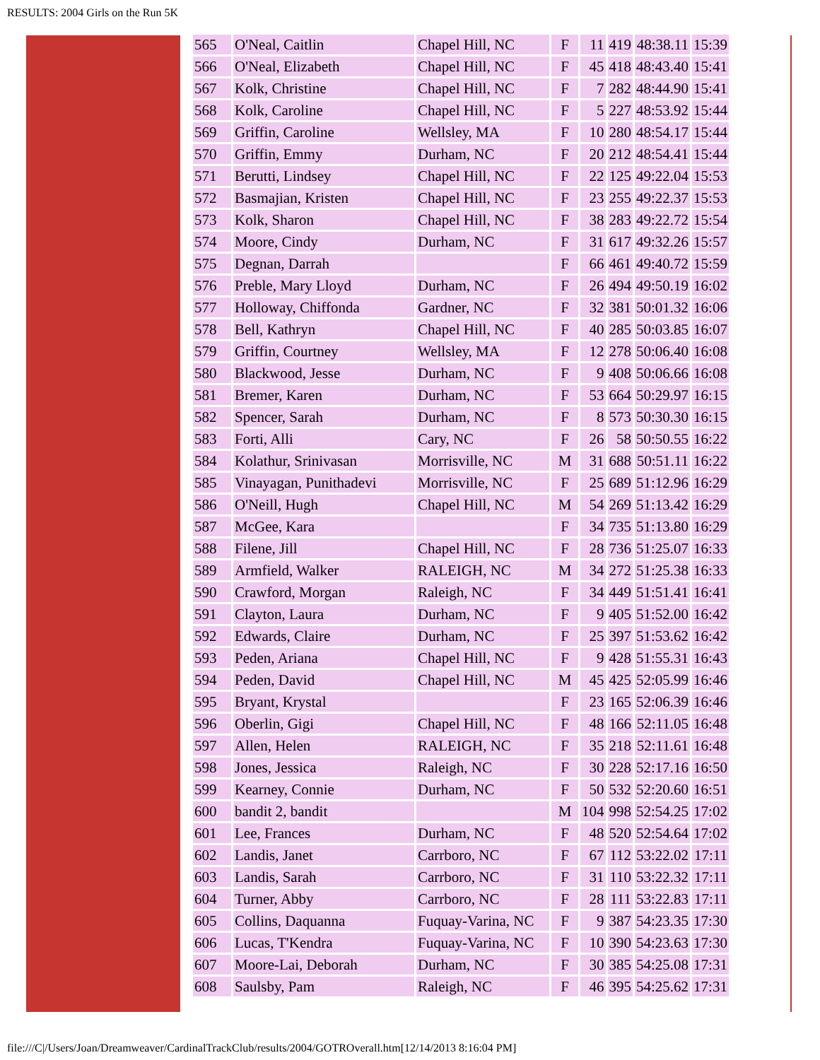RESULTS: 2004 Girls on the Run 5K
| 565 | O'Neal, Caitlin | Chapel Hill, NC | F | 11 | 419 | 48:38.11 | 15:39 |
| 566 | O'Neal, Elizabeth | Chapel Hill, NC | F | 45 | 418 | 48:43.40 | 15:41 |
| 567 | Kolk, Christine | Chapel Hill, NC | F | 7 | 282 | 48:44.90 | 15:41 |
| 568 | Kolk, Caroline | Chapel Hill, NC | F | 5 | 227 | 48:53.92 | 15:44 |
| 569 | Griffin, Caroline | Wellsley, MA | F | 10 | 280 | 48:54.17 | 15:44 |
| 570 | Griffin, Emmy | Durham, NC | F | 20 | 212 | 48:54.41 | 15:44 |
| 571 | Berutti, Lindsey | Chapel Hill, NC | F | 22 | 125 | 49:22.04 | 15:53 |
| 572 | Basmajian, Kristen | Chapel Hill, NC | F | 23 | 255 | 49:22.37 | 15:53 |
| 573 | Kolk, Sharon | Chapel Hill, NC | F | 38 | 283 | 49:22.72 | 15:54 |
| 574 | Moore, Cindy | Durham, NC | F | 31 | 617 | 49:32.26 | 15:57 |
| 575 | Degnan, Darrah | | F | 66 | 461 | 49:40.72 | 15:59 |
| 576 | Preble, Mary Lloyd | Durham, NC | F | 26 | 494 | 49:50.19 | 16:02 |
| 577 | Holloway, Chiffonda | Gardner, NC | F | 32 | 381 | 50:01.32 | 16:06 |
| 578 | Bell, Kathryn | Chapel Hill, NC | F | 40 | 285 | 50:03.85 | 16:07 |
| 579 | Griffin, Courtney | Wellsley, MA | F | 12 | 278 | 50:06.40 | 16:08 |
| 580 | Blackwood, Jesse | Durham, NC | F | 9 | 408 | 50:06.66 | 16:08 |
| 581 | Bremer, Karen | Durham, NC | F | 53 | 664 | 50:29.97 | 16:15 |
| 582 | Spencer, Sarah | Durham, NC | F | 8 | 573 | 50:30.30 | 16:15 |
| 583 | Forti, Alli | Cary, NC | F | 26 | 58 | 50:50.55 | 16:22 |
| 584 | Kolathur, Srinivasan | Morrisville, NC | M | 31 | 688 | 50:51.11 | 16:22 |
| 585 | Vinayagan, Punithadevi | Morrisville, NC | F | 25 | 689 | 51:12.96 | 16:29 |
| 586 | O'Neill, Hugh | Chapel Hill, NC | M | 54 | 269 | 51:13.42 | 16:29 |
| 587 | McGee, Kara | | F | 34 | 735 | 51:13.80 | 16:29 |
| 588 | Filene, Jill | Chapel Hill, NC | F | 28 | 736 | 51:25.07 | 16:33 |
| 589 | Armfield, Walker | RALEIGH, NC | M | 34 | 272 | 51:25.38 | 16:33 |
| 590 | Crawford, Morgan | Raleigh, NC | F | 34 | 449 | 51:51.41 | 16:41 |
| 591 | Clayton, Laura | Durham, NC | F | 9 | 405 | 51:52.00 | 16:42 |
| 592 | Edwards, Claire | Durham, NC | F | 25 | 397 | 51:53.62 | 16:42 |
| 593 | Peden, Ariana | Chapel Hill, NC | F | 9 | 428 | 51:55.31 | 16:43 |
| 594 | Peden, David | Chapel Hill, NC | M | 45 | 425 | 52:05.99 | 16:46 |
| 595 | Bryant, Krystal | | F | 23 | 165 | 52:06.39 | 16:46 |
| 596 | Oberlin, Gigi | Chapel Hill, NC | F | 48 | 166 | 52:11.05 | 16:48 |
| 597 | Allen, Helen | RALEIGH, NC | F | 35 | 218 | 52:11.61 | 16:48 |
| 598 | Jones, Jessica | Raleigh, NC | F | 30 | 228 | 52:17.16 | 16:50 |
| 599 | Kearney, Connie | Durham, NC | F | 50 | 532 | 52:20.60 | 16:51 |
| 600 | bandit 2, bandit | | M | 104 | 998 | 52:54.25 | 17:02 |
| 601 | Lee, Frances | Durham, NC | F | 48 | 520 | 52:54.64 | 17:02 |
| 602 | Landis, Janet | Carrboro, NC | F | 67 | 112 | 53:22.02 | 17:11 |
| 603 | Landis, Sarah | Carrboro, NC | F | 31 | 110 | 53:22.32 | 17:11 |
| 604 | Turner, Abby | Carrboro, NC | F | 28 | 111 | 53:22.83 | 17:11 |
| 605 | Collins, Daquanna | Fuquay-Varina, NC | F | 9 | 387 | 54:23.35 | 17:30 |
| 606 | Lucas, T'Kendra | Fuquay-Varina, NC | F | 10 | 390 | 54:23.63 | 17:30 |
| 607 | Moore-Lai, Deborah | Durham, NC | F | 30 | 385 | 54:25.08 | 17:31 |
| 608 | Saulsby, Pam | Raleigh, NC | F | 46 | 395 | 54:25.62 | 17:31 |
file:///C|/Users/Joan/Dreamweaver/CardinalTrackClub/results/2004/GOTROverall.htm[12/14/2013 8:16:04 PM]